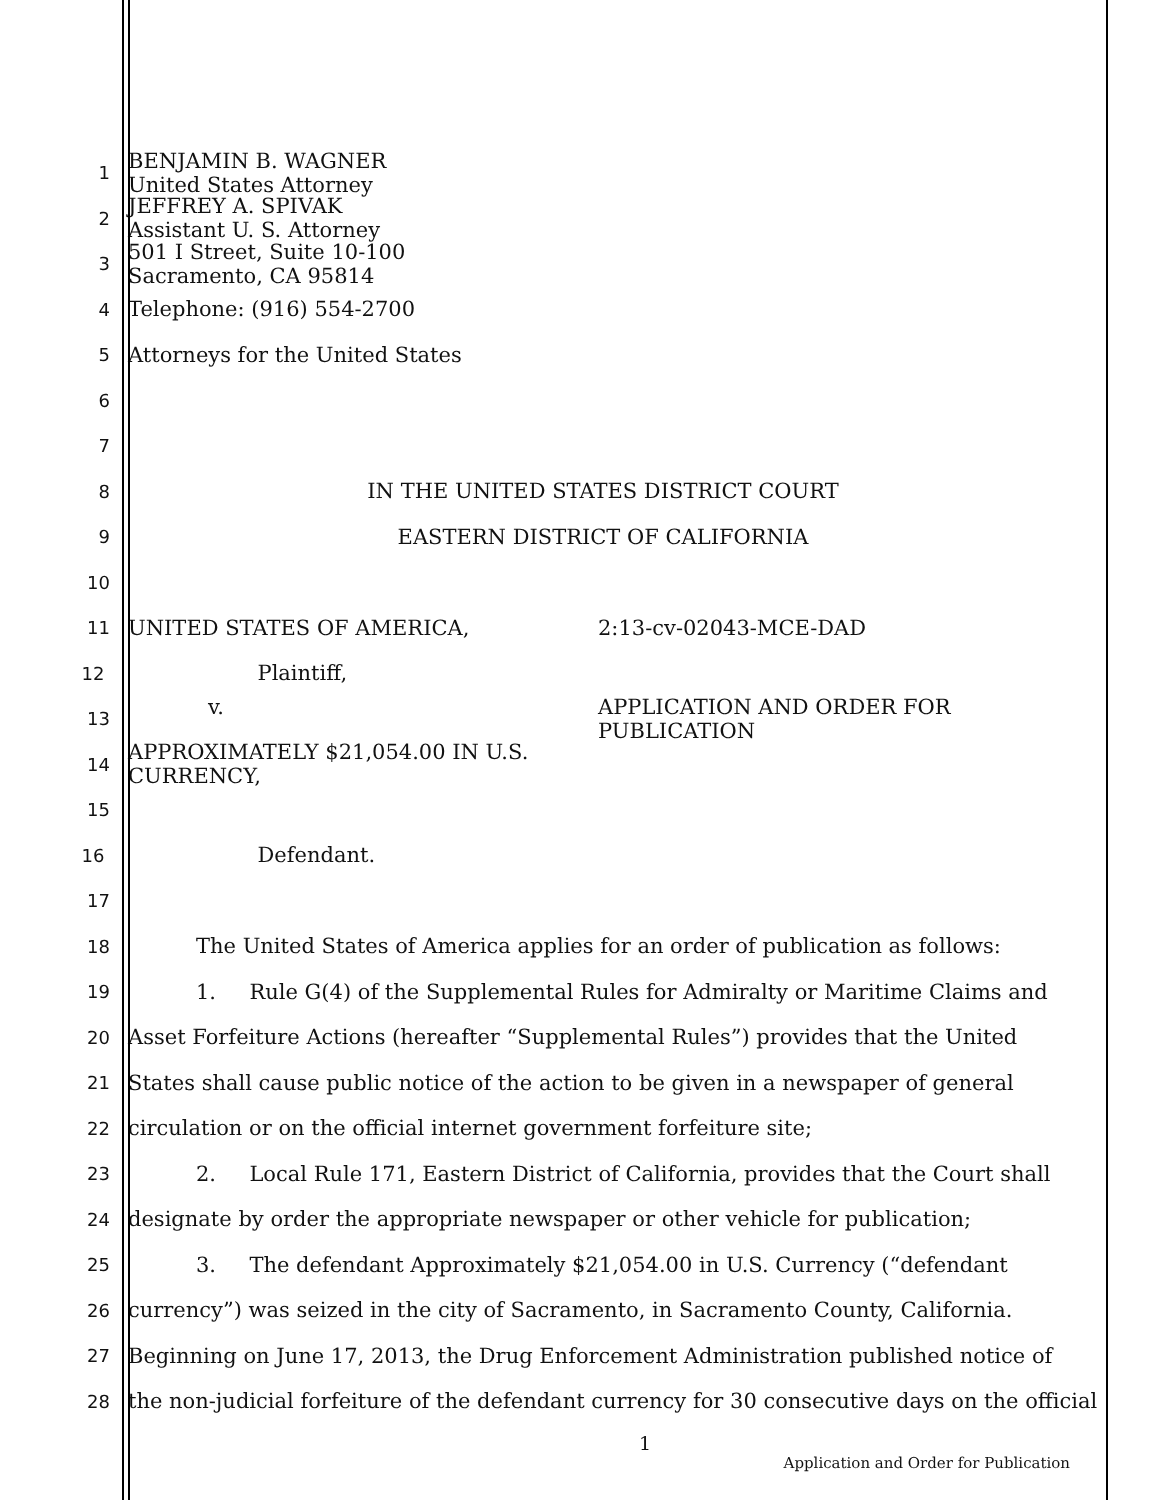1 BENJAMIN B. WAGNER
United States Attorney
2 JEFFREY A. SPIVAK
Assistant U. S. Attorney
3 501 I Street, Suite 10-100
Sacramento, CA 95814
4 Telephone: (916) 554-2700
5 Attorneys for the United States
6
7
8 IN THE UNITED STATES DISTRICT COURT
9 EASTERN DISTRICT OF CALIFORNIA
10
11 UNITED STATES OF AMERICA, 2:13-cv-02043-MCE-DAD
12 Plaintiff,
13 v. APPLICATION AND ORDER FOR
PUBLICATION
14 APPROXIMATELY $21,054.00 IN U.S.
CURRENCY,
15
16 Defendant.
17
18 The United States of America applies for an order of publication as follows:
19 1. Rule G(4) of the Supplemental Rules for Admiralty or Maritime Claims and
20 Asset Forfeiture Actions (hereafter “Supplemental Rules”) provides that the United
21 States shall cause public notice of the action to be given in a newspaper of general
22 circulation or on the official internet government forfeiture site;
23 2. Local Rule 171, Eastern District of California, provides that the Court shall
24 designate by order the appropriate newspaper or other vehicle for publication;
25 3. The defendant Approximately $21,054.00 in U.S. Currency (“defendant
26 currency”) was seized in the city of Sacramento, in Sacramento County, California.
27 Beginning on June 17, 2013, the Drug Enforcement Administration published notice of
28 the non-judicial forfeiture of the defendant currency for 30 consecutive days on the official
1
Application and Order for Publication